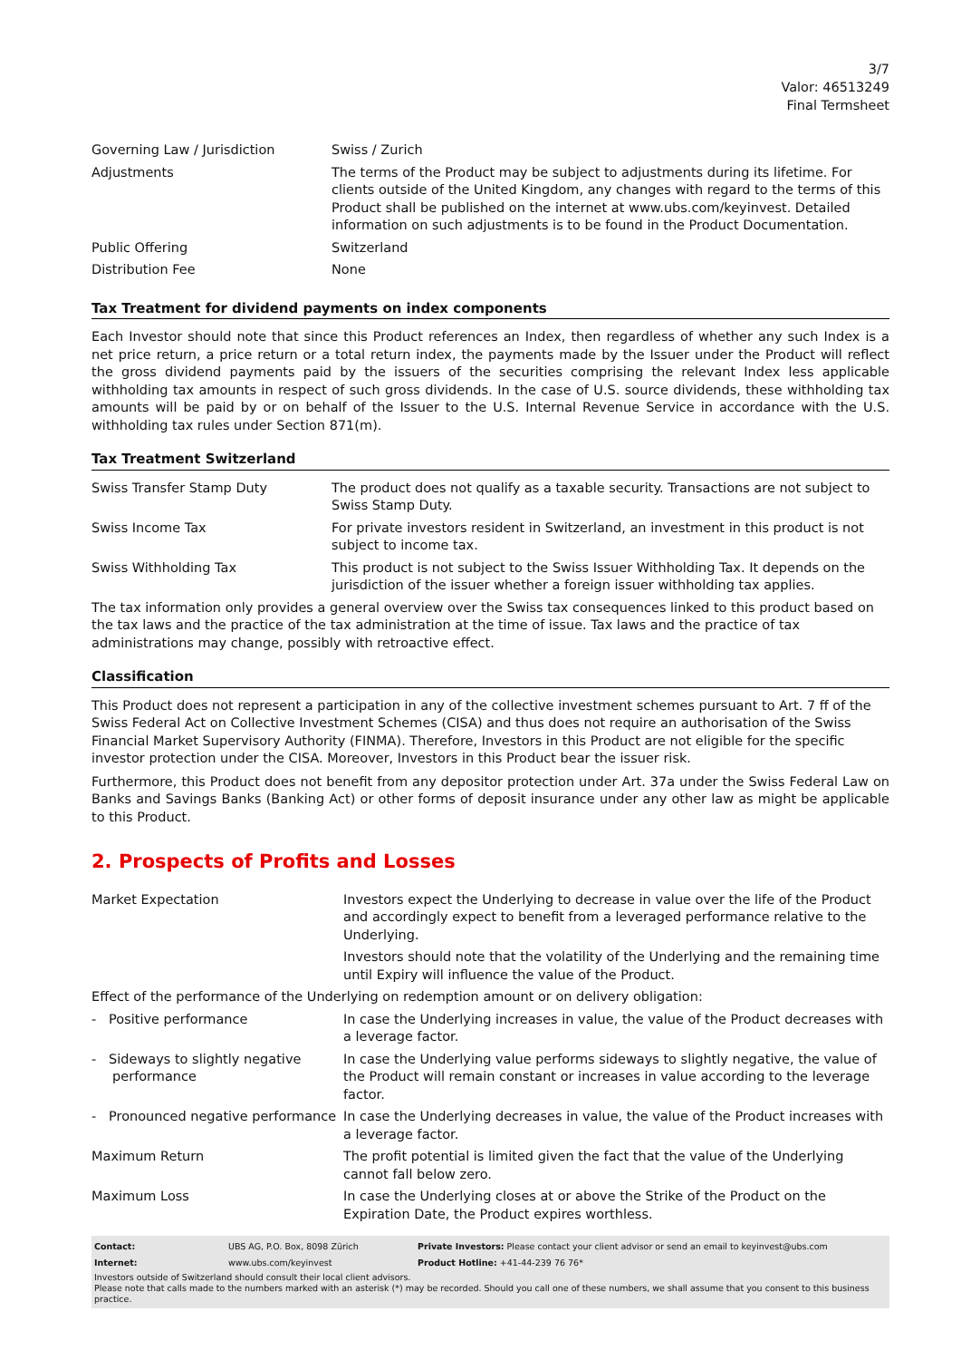3/7
Valor: 46513249
Final Termsheet
| Governing Law / Jurisdiction | Swiss / Zurich |
| Adjustments | The terms of the Product may be subject to adjustments during its lifetime. For clients outside of the United Kingdom, any changes with regard to the terms of this Product shall be published on the internet at www.ubs.com/keyinvest. Detailed information on such adjustments is to be found in the Product Documentation. |
| Public Offering | Switzerland |
| Distribution Fee | None |
Tax Treatment for dividend payments on index components
Each Investor should note that since this Product references an Index, then regardless of whether any such Index is a net price return, a price return or a total return index, the payments made by the Issuer under the Product will reflect the gross dividend payments paid by the issuers of the securities comprising the relevant Index less applicable withholding tax amounts in respect of such gross dividends. In the case of U.S. source dividends, these withholding tax amounts will be paid by or on behalf of the Issuer to the U.S. Internal Revenue Service in accordance with the U.S. withholding tax rules under Section 871(m).
Tax Treatment Switzerland
| Swiss Transfer Stamp Duty | The product does not qualify as a taxable security. Transactions are not subject to Swiss Stamp Duty. |
| Swiss Income Tax | For private investors resident in Switzerland, an investment in this product is not subject to income tax. |
| Swiss Withholding Tax | This product is not subject to the Swiss Issuer Withholding Tax. It depends on the jurisdiction of the issuer whether a foreign issuer withholding tax applies. |
The tax information only provides a general overview over the Swiss tax consequences linked to this product based on the tax laws and the practice of the tax administration at the time of issue. Tax laws and the practice of tax administrations may change, possibly with retroactive effect.
Classification
This Product does not represent a participation in any of the collective investment schemes pursuant to Art. 7 ff of the Swiss Federal Act on Collective Investment Schemes (CISA) and thus does not require an authorisation of the Swiss Financial Market Supervisory Authority (FINMA). Therefore, Investors in this Product are not eligible for the specific investor protection under the CISA. Moreover, Investors in this Product bear the issuer risk.
Furthermore, this Product does not benefit from any depositor protection under Art. 37a under the Swiss Federal Law on Banks and Savings Banks (Banking Act) or other forms of deposit insurance under any other law as might be applicable to this Product.
2. Prospects of Profits and Losses
| Market Expectation | Investors expect the Underlying to decrease in value over the life of the Product and accordingly expect to benefit from a leveraged performance relative to the Underlying. Investors should note that the volatility of the Underlying and the remaining time until Expiry will influence the value of the Product. |
| Effect of the performance of the Underlying on redemption amount or on delivery obligation: | |
| - Positive performance | In case the Underlying increases in value, the value of the Product decreases with a leverage factor. |
| - Sideways to slightly negative performance | In case the Underlying value performs sideways to slightly negative, the value of the Product will remain constant or increases in value according to the leverage factor. |
| - Pronounced negative performance | In case the Underlying decreases in value, the value of the Product increases with a leverage factor. |
| Maximum Return | The profit potential is limited given the fact that the value of the Underlying cannot fall below zero. |
| Maximum Loss | In case the Underlying closes at or above the Strike of the Product on the Expiration Date, the Product expires worthless. |
| Contact: | UBS AG, P.O. Box, 8098 Zürich | Private Investors: Please contact your client advisor or send an email to keyinvest@ubs.com |
| Internet: | www.ubs.com/keyinvest | Product Hotline: +41-44-239 76 76* |
Investors outside of Switzerland should consult their local client advisors.
Please note that calls made to the numbers marked with an asterisk (*) may be recorded. Should you call one of these numbers, we shall assume that you consent to this business practice.